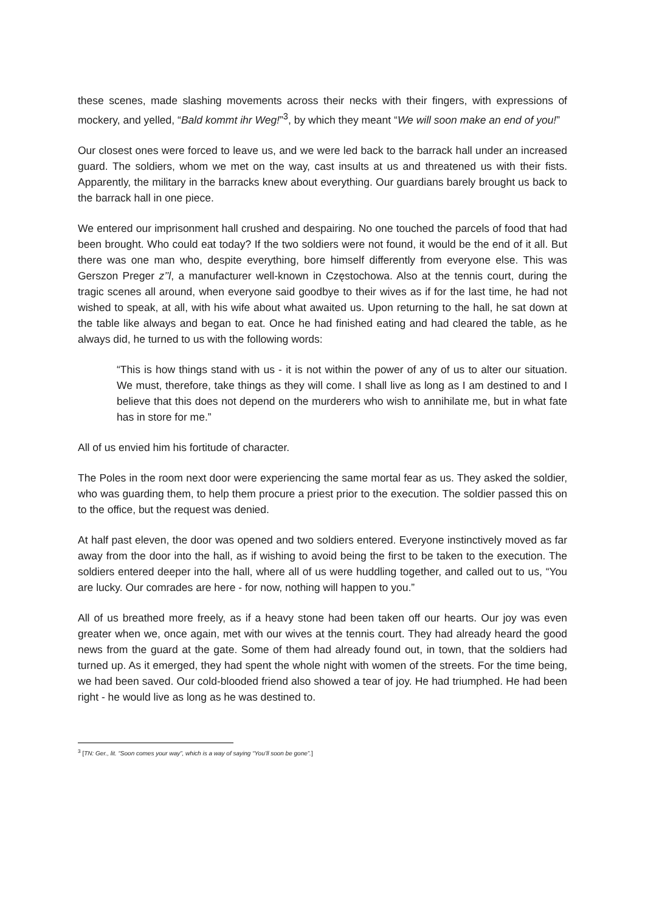these scenes, made slashing movements across their necks with their fingers, with expressions of mockery, and yelled, “Bald kommt ihr Weg!”<sup>3</sup>, by which they meant “We will soon make an end of you!”
Our closest ones were forced to leave us, and we were led back to the barrack hall under an increased guard. The soldiers, whom we met on the way, cast insults at us and threatened us with their fists. Apparently, the military in the barracks knew about everything. Our guardians barely brought us back to the barrack hall in one piece.
We entered our imprisonment hall crushed and despairing. No one touched the parcels of food that had been brought. Who could eat today? If the two soldiers were not found, it would be the end of it all. But there was one man who, despite everything, bore himself differently from everyone else. This was Gerszon Preger z’’l, a manufacturer well-known in Częstochowa. Also at the tennis court, during the tragic scenes all around, when everyone said goodbye to their wives as if for the last time, he had not wished to speak, at all, with his wife about what awaited us. Upon returning to the hall, he sat down at the table like always and began to eat. Once he had finished eating and had cleared the table, as he always did, he turned to us with the following words:
“This is how things stand with us - it is not within the power of any of us to alter our situation. We must, therefore, take things as they will come. I shall live as long as I am destined to and I believe that this does not depend on the murderers who wish to annihilate me, but in what fate has in store for me.”
All of us envied him his fortitude of character.
The Poles in the room next door were experiencing the same mortal fear as us. They asked the soldier, who was guarding them, to help them procure a priest prior to the execution. The soldier passed this on to the office, but the request was denied.
At half past eleven, the door was opened and two soldiers entered. Everyone instinctively moved as far away from the door into the hall, as if wishing to avoid being the first to be taken to the execution. The soldiers entered deeper into the hall, where all of us were huddling together, and called out to us, “You are lucky. Our comrades are here - for now, nothing will happen to you.”
All of us breathed more freely, as if a heavy stone had been taken off our hearts. Our joy was even greater when we, once again, met with our wives at the tennis court. They had already heard the good news from the guard at the gate. Some of them had already found out, in town, that the soldiers had turned up. As it emerged, they had spent the whole night with women of the streets. For the time being, we had been saved. Our cold-blooded friend also showed a tear of joy. He had triumphed. He had been right - he would live as long as he was destined to.
<sup>3</sup> [TN: Ger., lit. “Soon comes your way”, which is a way of saying “You’ll soon be gone”.]